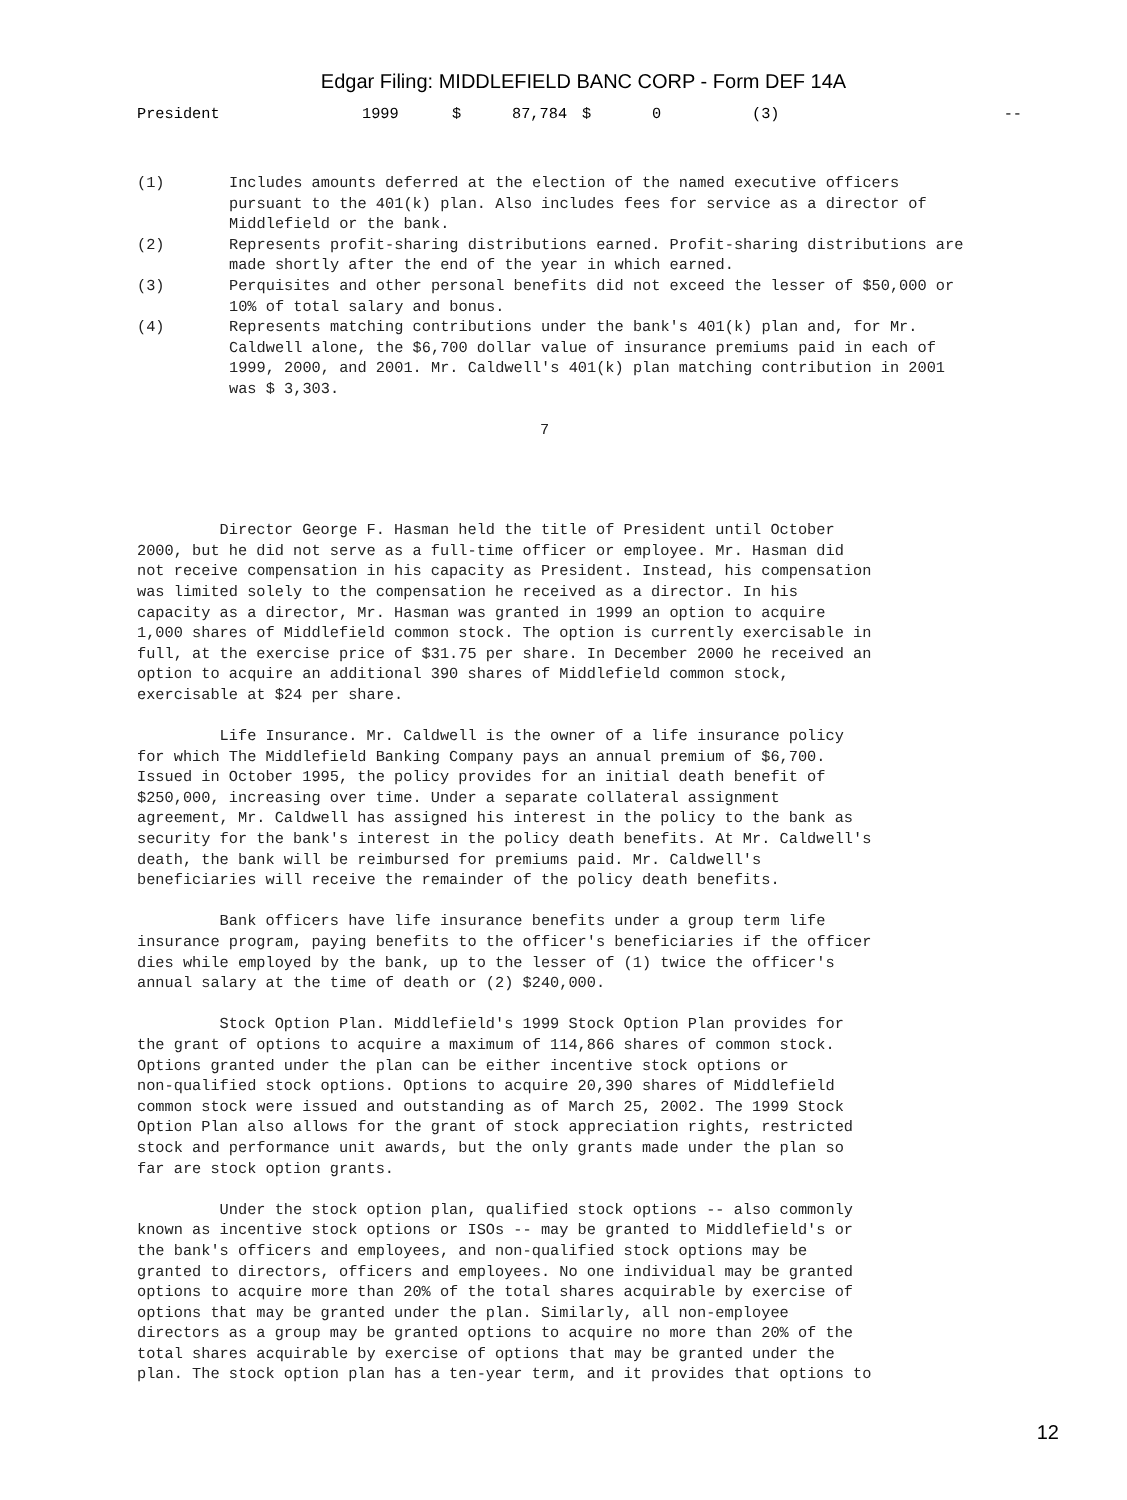Edgar Filing: MIDDLEFIELD BANC CORP - Form DEF 14A
| President | 1999 | $ | 87,784 | $ | 0 | (3) | -- |
(1) Includes amounts deferred at the election of the named executive officers pursuant to the 401(k) plan. Also includes fees for service as a director of Middlefield or the bank.
(2) Represents profit-sharing distributions earned. Profit-sharing distributions are made shortly after the end of the year in which earned.
(3) Perquisites and other personal benefits did not exceed the lesser of $50,000 or 10% of total salary and bonus.
(4) Represents matching contributions under the bank's 401(k) plan and, for Mr. Caldwell alone, the $6,700 dollar value of insurance premiums paid in each of 1999, 2000, and 2001. Mr. Caldwell's 401(k) plan matching contribution in 2001 was $ 3,303.
7
Director George F. Hasman held the title of President until October 2000, but he did not serve as a full-time officer or employee. Mr. Hasman did not receive compensation in his capacity as President. Instead, his compensation was limited solely to the compensation he received as a director. In his capacity as a director, Mr. Hasman was granted in 1999 an option to acquire 1,000 shares of Middlefield common stock. The option is currently exercisable in full, at the exercise price of $31.75 per share. In December 2000 he received an option to acquire an additional 390 shares of Middlefield common stock, exercisable at $24 per share. Life Insurance. Mr. Caldwell is the owner of a life insurance policy for which The Middlefield Banking Company pays an annual premium of $6,700. Issued in October 1995, the policy provides for an initial death benefit of $250,000, increasing over time. Under a separate collateral assignment agreement, Mr. Caldwell has assigned his interest in the policy to the bank as security for the bank's interest in the policy death benefits. At Mr. Caldwell's death, the bank will be reimbursed for premiums paid. Mr. Caldwell's beneficiaries will receive the remainder of the policy death benefits. Bank officers have life insurance benefits under a group term life insurance program, paying benefits to the officer's beneficiaries if the officer dies while employed by the bank, up to the lesser of (1) twice the officer's annual salary at the time of death or (2) $240,000. Stock Option Plan. Middlefield's 1999 Stock Option Plan provides for the grant of options to acquire a maximum of 114,866 shares of common stock. Options granted under the plan can be either incentive stock options or non-qualified stock options. Options to acquire 20,390 shares of Middlefield common stock were issued and outstanding as of March 25, 2002. The 1999 Stock Option Plan also allows for the grant of stock appreciation rights, restricted stock and performance unit awards, but the only grants made under the plan so far are stock option grants. Under the stock option plan, qualified stock options -- also commonly known as incentive stock options or ISOs -- may be granted to Middlefield's or the bank's officers and employees, and non-qualified stock options may be granted to directors, officers and employees. No one individual may be granted options to acquire more than 20% of the total shares acquirable by exercise of options that may be granted under the plan. Similarly, all non-employee directors as a group may be granted options to acquire no more than 20% of the total shares acquirable by exercise of options that may be granted under the plan. The stock option plan has a ten-year term, and it provides that options to
12